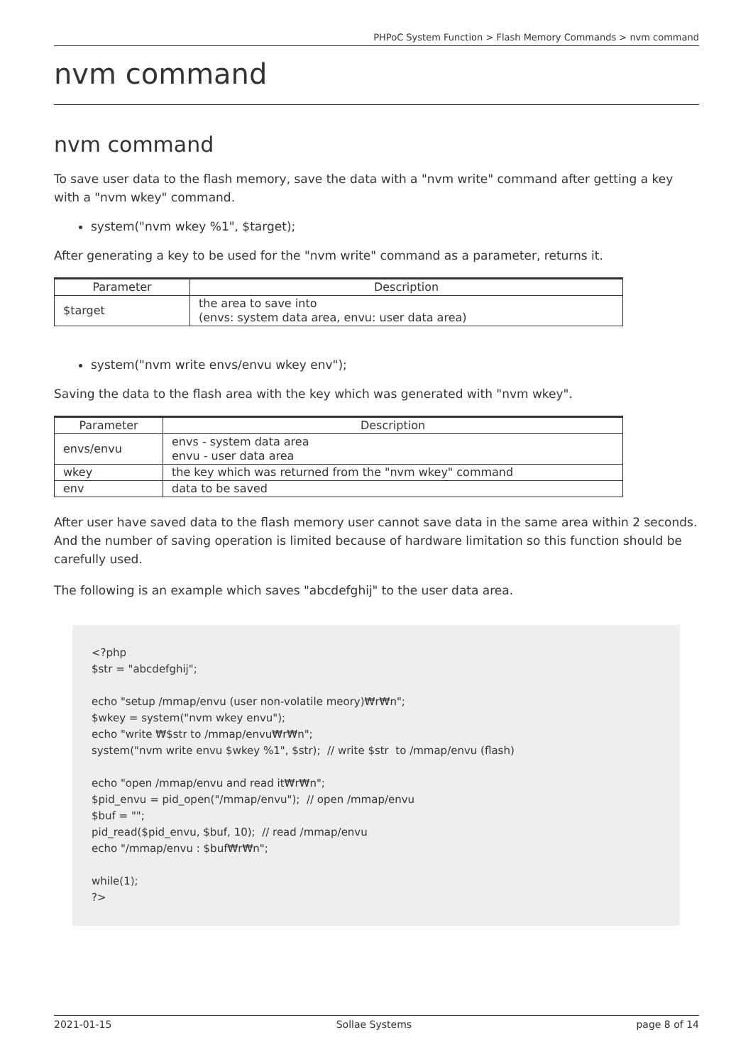PHPoC System Function > Flash Memory Commands > nvm command
nvm command
nvm command
To save user data to the flash memory, save the data with a "nvm write" command after getting a key with a "nvm wkey" command.
system("nvm wkey %1", $target);
After generating a key to be used for the "nvm write" command as a parameter, returns it.
| Parameter | Description |
| --- | --- |
| $target | the area to save into (envs: system data area, envu: user data area) |
system("nvm write envs/envu wkey env");
Saving the data to the flash area with the key which was generated with "nvm wkey".
| Parameter | Description |
| --- | --- |
| envs/envu | envs - system data area envu - user data area |
| wkey | the key which was returned from the "nvm wkey" command |
| env | data to be saved |
After user have saved data to the flash memory user cannot save data in the same area within 2 seconds. And the number of saving operation is limited because of hardware limitation so this function should be carefully used.
The following is an example which saves "abcdefghij" to the user data area.
<?php $str = "abcdefghij"; echo "setup /mmap/envu (user non-volatile meory)₩r₩n"; $wkey = system("nvm wkey envu"); echo "write ₩$str to /mmap/envu₩r₩n"; system("nvm write envu $wkey %1", $str); // write $str to /mmap/envu (flash) echo "open /mmap/envu and read it₩r₩n"; $pid_envu = pid_open("/mmap/envu"); // open /mmap/envu $buf = ""; pid_read($pid_envu, $buf, 10); // read /mmap/envu echo "/mmap/envu : $buf₩r₩n"; while(1); ?>
2021-01-15 Sollae Systems page 8 of 14